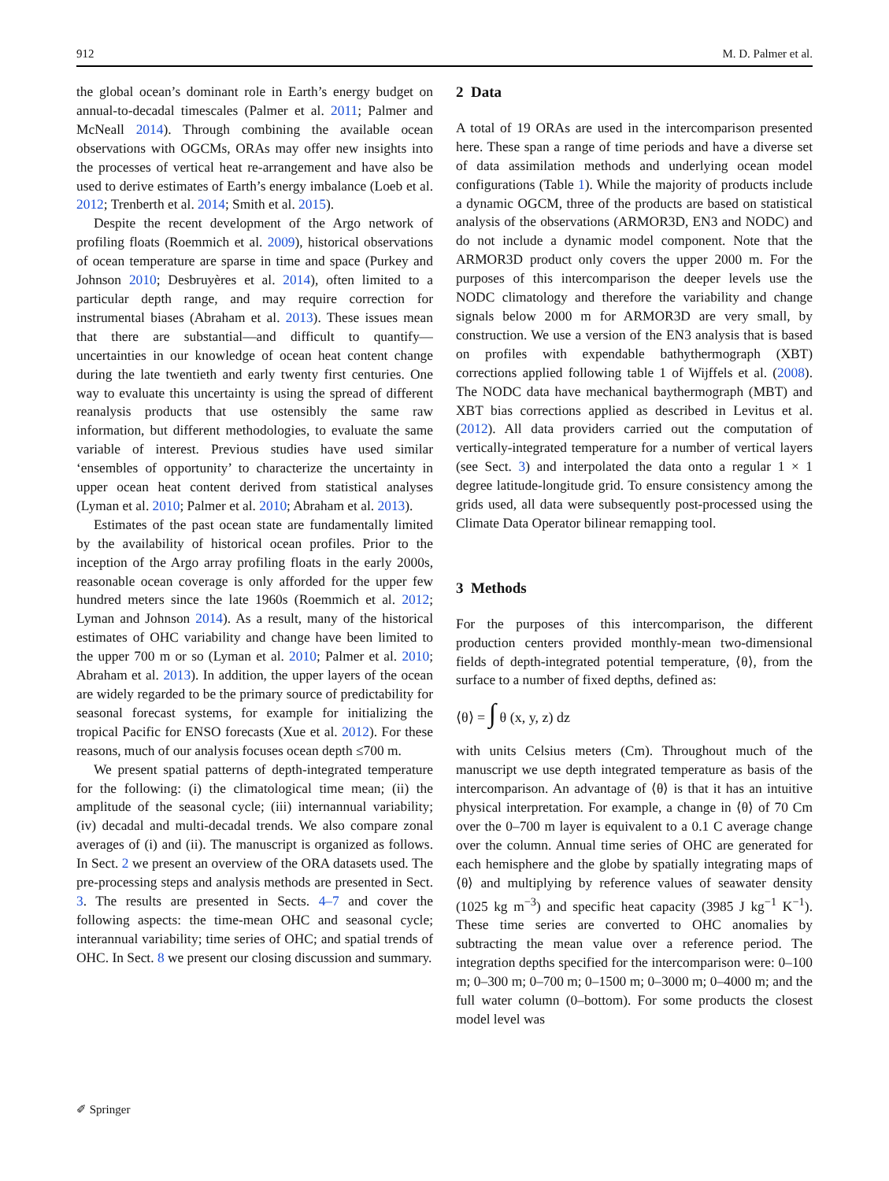912 M. D. Palmer et al.
the global ocean’s dominant role in Earth’s energy budget on annual-to-decadal timescales (Palmer et al. 2011; Palmer and McNeall 2014). Through combining the available ocean observations with OGCMs, ORAs may offer new insights into the processes of vertical heat re-arrangement and have also be used to derive estimates of Earth’s energy imbalance (Loeb et al. 2012; Trenberth et al. 2014; Smith et al. 2015).
Despite the recent development of the Argo network of profiling floats (Roemmich et al. 2009), historical observations of ocean temperature are sparse in time and space (Purkey and Johnson 2010; Desbruyères et al. 2014), often limited to a particular depth range, and may require correction for instrumental biases (Abraham et al. 2013). These issues mean that there are substantial—and difficult to quantify—uncertainties in our knowledge of ocean heat content change during the late twentieth and early twenty first centuries. One way to evaluate this uncertainty is using the spread of different reanalysis products that use ostensibly the same raw information, but different methodologies, to evaluate the same variable of interest. Previous studies have used similar ‘ensembles of opportunity’ to characterize the uncertainty in upper ocean heat content derived from statistical analyses (Lyman et al. 2010; Palmer et al. 2010; Abraham et al. 2013).
Estimates of the past ocean state are fundamentally limited by the availability of historical ocean profiles. Prior to the inception of the Argo array profiling floats in the early 2000s, reasonable ocean coverage is only afforded for the upper few hundred meters since the late 1960s (Roemmich et al. 2012; Lyman and Johnson 2014). As a result, many of the historical estimates of OHC variability and change have been limited to the upper 700 m or so (Lyman et al. 2010; Palmer et al. 2010; Abraham et al. 2013). In addition, the upper layers of the ocean are widely regarded to be the primary source of predictability for seasonal forecast systems, for example for initializing the tropical Pacific for ENSO forecasts (Xue et al. 2012). For these reasons, much of our analysis focuses ocean depth ≤700 m.
We present spatial patterns of depth-integrated temperature for the following: (i) the climatological time mean; (ii) the amplitude of the seasonal cycle; (iii) internannual variability; (iv) decadal and multi-decadal trends. We also compare zonal averages of (i) and (ii). The manuscript is organized as follows. In Sect. 2 we present an overview of the ORA datasets used. The pre-processing steps and analysis methods are presented in Sect. 3. The results are presented in Sects. 4–7 and cover the following aspects: the time-mean OHC and seasonal cycle; interannual variability; time series of OHC; and spatial trends of OHC. In Sect. 8 we present our closing discussion and summary.
2 Data
A total of 19 ORAs are used in the intercomparison presented here. These span a range of time periods and have a diverse set of data assimilation methods and underlying ocean model configurations (Table 1). While the majority of products include a dynamic OGCM, three of the products are based on statistical analysis of the observations (ARMOR3D, EN3 and NODC) and do not include a dynamic model component. Note that the ARMOR3D product only covers the upper 2000 m. For the purposes of this intercomparison the deeper levels use the NODC climatology and therefore the variability and change signals below 2000 m for ARMOR3D are very small, by construction. We use a version of the EN3 analysis that is based on profiles with expendable bathythermograph (XBT) corrections applied following table 1 of Wijffels et al. (2008). The NODC data have mechanical baythermograph (MBT) and XBT bias corrections applied as described in Levitus et al. (2012). All data providers carried out the computation of vertically-integrated temperature for a number of vertical layers (see Sect. 3) and interpolated the data onto a regular 1 × 1 degree latitude-longitude grid. To ensure consistency among the grids used, all data were subsequently post-processed using the Climate Data Operator bilinear remapping tool.
3 Methods
For the purposes of this intercomparison, the different production centers provided monthly-mean two-dimensional fields of depth-integrated potential temperature, ⟨θ⟩, from the surface to a number of fixed depths, defined as:
⟨θ⟩ = ∫ θ (x, y, z) dz
with units Celsius meters (Cm). Throughout much of the manuscript we use depth integrated temperature as basis of the intercomparison. An advantage of ⟨θ⟩ is that it has an intuitive physical interpretation. For example, a change in ⟨θ⟩ of 70 Cm over the 0–700 m layer is equivalent to a 0.1 C average change over the column. Annual time series of OHC are generated for each hemisphere and the globe by spatially integrating maps of ⟨θ⟩ and multiplying by reference values of seawater density (1025 kg m<sup>−3</sup>) and specific heat capacity (3985 J kg<sup>−1</sup> K<sup>−1</sup>). These time series are converted to OHC anomalies by subtracting the mean value over a reference period. The integration depths specified for the intercomparison were: 0–100 m; 0–300 m; 0–700 m; 0–1500 m; 0–3000 m; 0–4000 m; and the full water column (0–bottom). For some products the closest model level was
✐ Springer